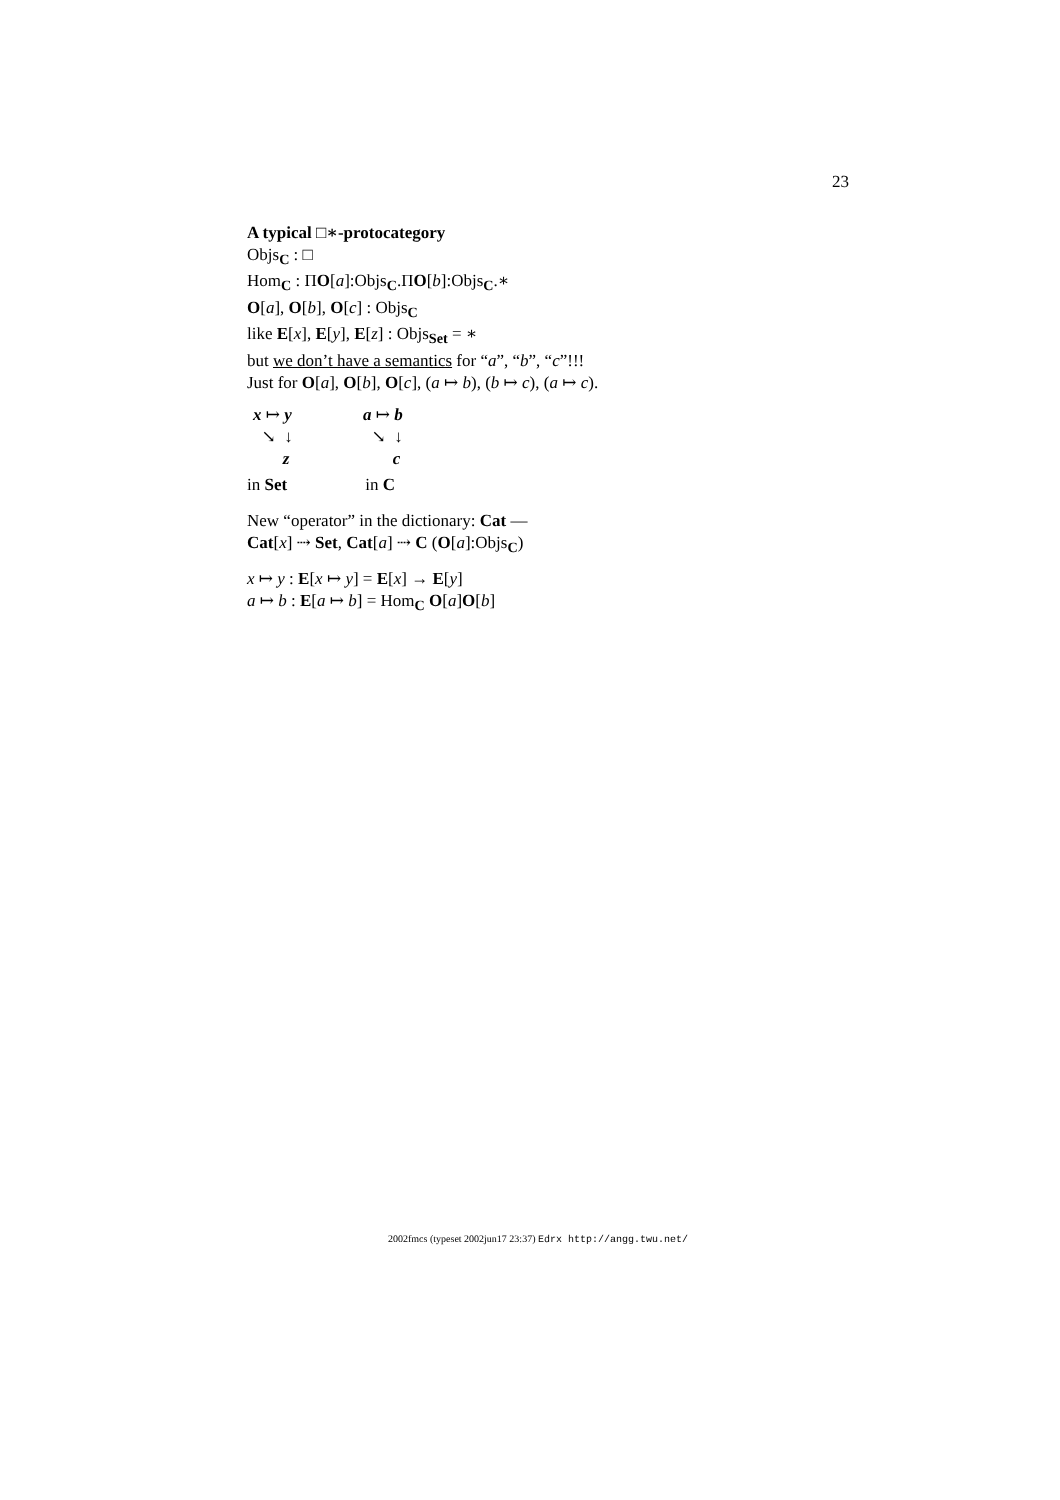23
A typical □∗-protocategory
Objs<sub>C</sub> : □
Hom<sub>C</sub> : ΠO[a]:Objs<sub>C</sub>.ΠO[b]:Objs<sub>C</sub>.∗
O[a], O[b], O[c] : Objs<sub>C</sub>
like E[x], E[y], E[z] : Objs<sub>Set</sub> = ∗
but we don’t have a semantics for “a”, “b”, “c”!!!
Just for O[a], O[b], O[c], (a ↦ b), (b ↦ c), (a ↦ c).
x ↦ y
↘ ↓
z
a ↦ b
↘ ↓
c
in Set in C
New “operator” in the dictionary: Cat —
Cat[x] ⇢ Set, Cat[a] ⇢ C (O[a]:Objs<sub>C</sub>)
x ↦ y : E[x ↦ y] = E[x] → E[y]
a ↦ b : E[a ↦ b] = Hom<sub>C</sub> O[a]O[b]
2002fmcs (typeset 2002jun17 23:37) Edrx http://angg.twu.net/